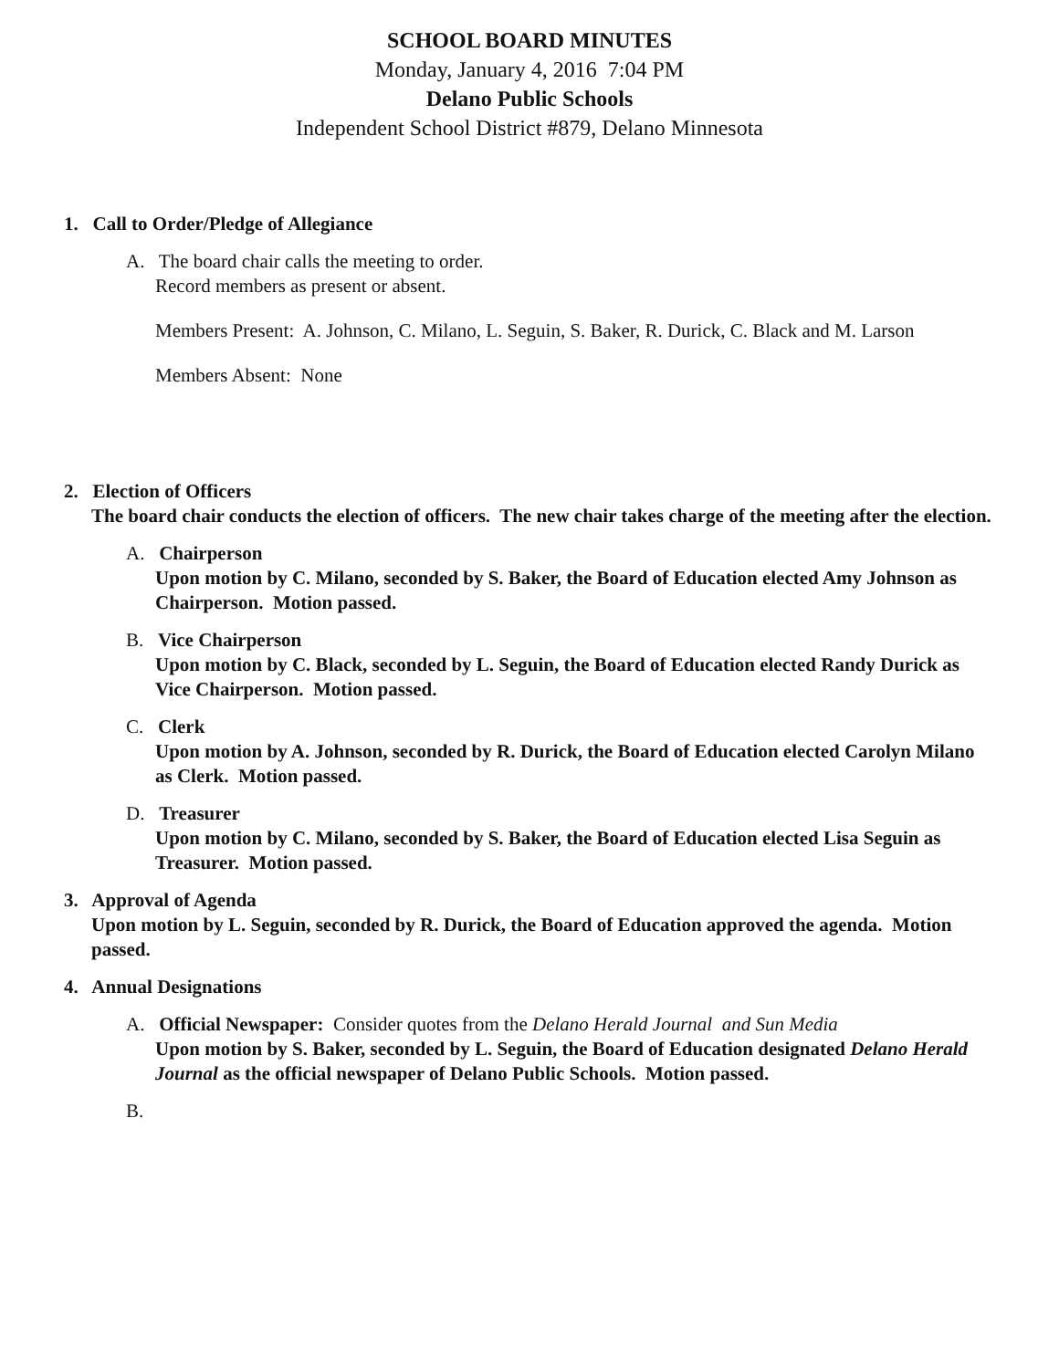SCHOOL BOARD MINUTES
Monday, January 4, 2016 7:04 PM
Delano Public Schools
Independent School District #879, Delano Minnesota
1. Call to Order/Pledge of Allegiance
A. The board chair calls the meeting to order.
Record members as present or absent.
Members Present: A. Johnson, C. Milano, L. Seguin, S. Baker, R. Durick, C. Black and M. Larson
Members Absent: None
2. Election of Officers
The board chair conducts the election of officers. The new chair takes charge of the meeting after the election.
A. Chairperson
Upon motion by C. Milano, seconded by S. Baker, the Board of Education elected Amy Johnson as Chairperson. Motion passed.
B. Vice Chairperson
Upon motion by C. Black, seconded by L. Seguin, the Board of Education elected Randy Durick as Vice Chairperson. Motion passed.
C. Clerk
Upon motion by A. Johnson, seconded by R. Durick, the Board of Education elected Carolyn Milano as Clerk. Motion passed.
D. Treasurer
Upon motion by C. Milano, seconded by S. Baker, the Board of Education elected Lisa Seguin as Treasurer. Motion passed.
3. Approval of Agenda
Upon motion by L. Seguin, seconded by R. Durick, the Board of Education approved the agenda. Motion passed.
4. Annual Designations
A. Official Newspaper: Consider quotes from the Delano Herald Journal and Sun Media
Upon motion by S. Baker, seconded by L. Seguin, the Board of Education designated Delano Herald Journal as the official newspaper of Delano Public Schools. Motion passed.
B.